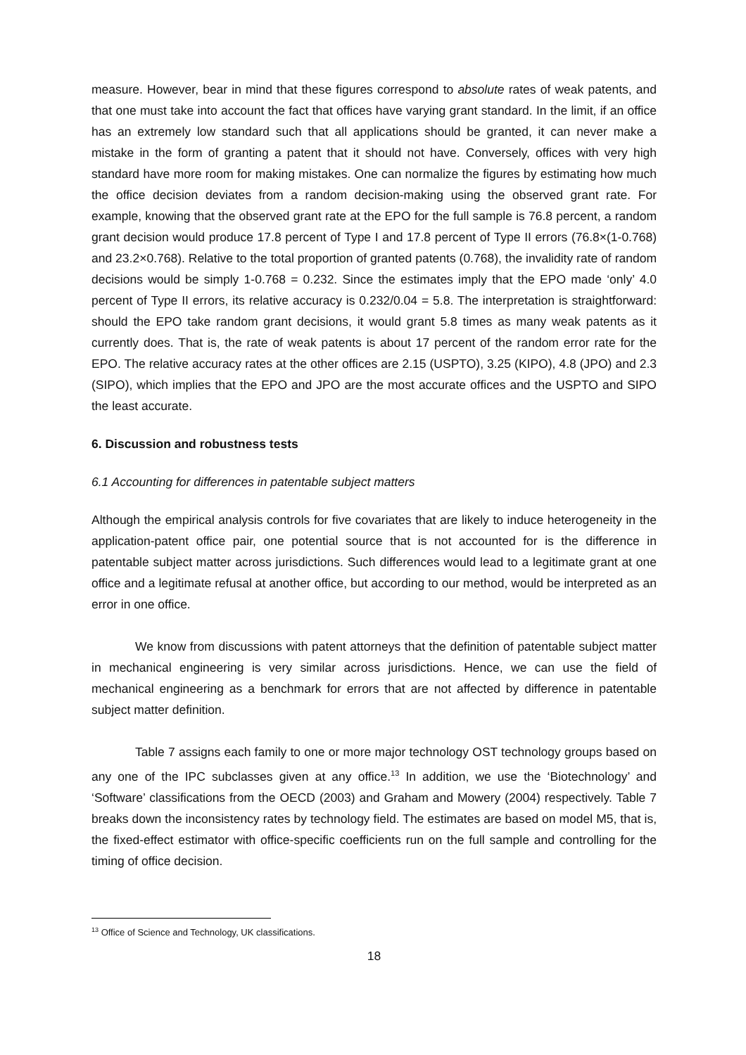measure. However, bear in mind that these figures correspond to absolute rates of weak patents, and that one must take into account the fact that offices have varying grant standard. In the limit, if an office has an extremely low standard such that all applications should be granted, it can never make a mistake in the form of granting a patent that it should not have. Conversely, offices with very high standard have more room for making mistakes. One can normalize the figures by estimating how much the office decision deviates from a random decision-making using the observed grant rate. For example, knowing that the observed grant rate at the EPO for the full sample is 76.8 percent, a random grant decision would produce 17.8 percent of Type I and 17.8 percent of Type II errors (76.8×(1-0.768) and 23.2×0.768). Relative to the total proportion of granted patents (0.768), the invalidity rate of random decisions would be simply 1-0.768 = 0.232. Since the estimates imply that the EPO made ‘only’ 4.0 percent of Type II errors, its relative accuracy is 0.232/0.04 = 5.8. The interpretation is straightforward: should the EPO take random grant decisions, it would grant 5.8 times as many weak patents as it currently does. That is, the rate of weak patents is about 17 percent of the random error rate for the EPO. The relative accuracy rates at the other offices are 2.15 (USPTO), 3.25 (KIPO), 4.8 (JPO) and 2.3 (SIPO), which implies that the EPO and JPO are the most accurate offices and the USPTO and SIPO the least accurate.
6. Discussion and robustness tests
6.1 Accounting for differences in patentable subject matters
Although the empirical analysis controls for five covariates that are likely to induce heterogeneity in the application-patent office pair, one potential source that is not accounted for is the difference in patentable subject matter across jurisdictions. Such differences would lead to a legitimate grant at one office and a legitimate refusal at another office, but according to our method, would be interpreted as an error in one office.
We know from discussions with patent attorneys that the definition of patentable subject matter in mechanical engineering is very similar across jurisdictions. Hence, we can use the field of mechanical engineering as a benchmark for errors that are not affected by difference in patentable subject matter definition.
Table 7 assigns each family to one or more major technology OST technology groups based on any one of the IPC subclasses given at any office.<sup>13</sup> In addition, we use the ‘Biotechnology’ and ‘Software’ classifications from the OECD (2003) and Graham and Mowery (2004) respectively. Table 7 breaks down the inconsistency rates by technology field. The estimates are based on model M5, that is, the fixed-effect estimator with office-specific coefficients run on the full sample and controlling for the timing of office decision.
<sup>13</sup> Office of Science and Technology, UK classifications.
18